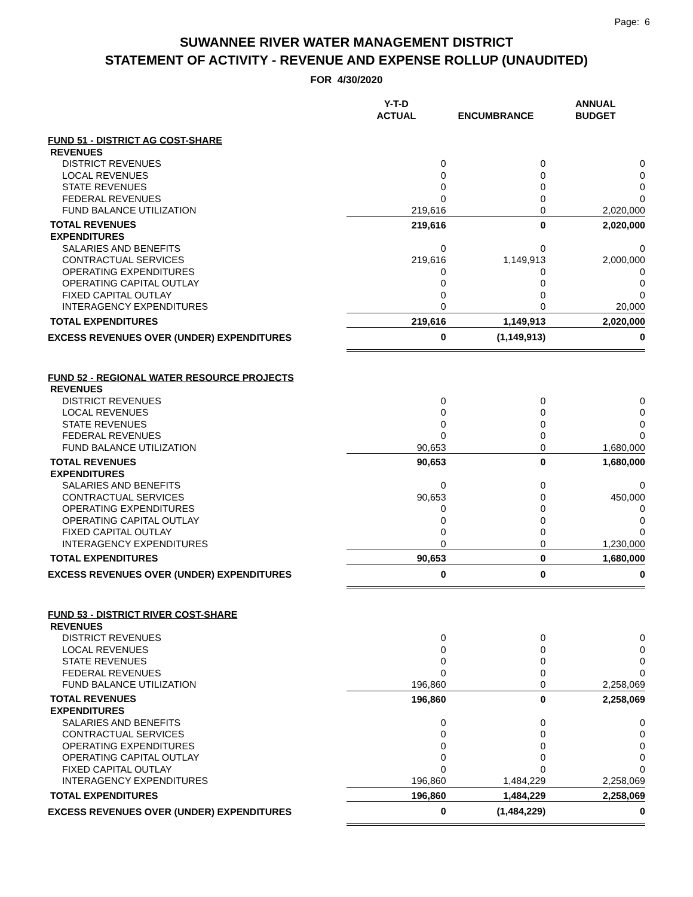Page: 6
SUWANNEE RIVER WATER MANAGEMENT DISTRICT
STATEMENT OF ACTIVITY - REVENUE AND EXPENSE ROLLUP (UNAUDITED)
FOR 4/30/2020
| | Y-T-D ACTUAL | ENCUMBRANCE | ANNUAL BUDGET |
| --- | --- | --- | --- |
| FUND 51 - DISTRICT AG COST-SHARE | | | |
| REVENUES | | | |
| DISTRICT REVENUES | 0 | 0 | 0 |
| LOCAL REVENUES | 0 | 0 | 0 |
| STATE REVENUES | 0 | 0 | 0 |
| FEDERAL REVENUES | 0 | 0 | 0 |
| FUND BALANCE UTILIZATION | 219,616 | 0 | 2,020,000 |
| TOTAL REVENUES | 219,616 | 0 | 2,020,000 |
| EXPENDITURES | | | |
| SALARIES AND BENEFITS | 0 | 0 | 0 |
| CONTRACTUAL SERVICES | 219,616 | 1,149,913 | 2,000,000 |
| OPERATING EXPENDITURES | 0 | 0 | 0 |
| OPERATING CAPITAL OUTLAY | 0 | 0 | 0 |
| FIXED CAPITAL OUTLAY | 0 | 0 | 0 |
| INTERAGENCY EXPENDITURES | 0 | 0 | 20,000 |
| TOTAL EXPENDITURES | 219,616 | 1,149,913 | 2,020,000 |
| EXCESS REVENUES OVER (UNDER) EXPENDITURES | 0 | (1,149,913) | 0 |
| FUND 52 - REGIONAL WATER RESOURCE PROJECTS | | | |
| REVENUES | | | |
| DISTRICT REVENUES | 0 | 0 | 0 |
| LOCAL REVENUES | 0 | 0 | 0 |
| STATE REVENUES | 0 | 0 | 0 |
| FEDERAL REVENUES | 0 | 0 | 0 |
| FUND BALANCE UTILIZATION | 90,653 | 0 | 1,680,000 |
| TOTAL REVENUES | 90,653 | 0 | 1,680,000 |
| EXPENDITURES | | | |
| SALARIES AND BENEFITS | 0 | 0 | 0 |
| CONTRACTUAL SERVICES | 90,653 | 0 | 450,000 |
| OPERATING EXPENDITURES | 0 | 0 | 0 |
| OPERATING CAPITAL OUTLAY | 0 | 0 | 0 |
| FIXED CAPITAL OUTLAY | 0 | 0 | 0 |
| INTERAGENCY EXPENDITURES | 0 | 0 | 1,230,000 |
| TOTAL EXPENDITURES | 90,653 | 0 | 1,680,000 |
| EXCESS REVENUES OVER (UNDER) EXPENDITURES | 0 | 0 | 0 |
| FUND 53 - DISTRICT RIVER COST-SHARE | | | |
| REVENUES | | | |
| DISTRICT REVENUES | 0 | 0 | 0 |
| LOCAL REVENUES | 0 | 0 | 0 |
| STATE REVENUES | 0 | 0 | 0 |
| FEDERAL REVENUES | 0 | 0 | 0 |
| FUND BALANCE UTILIZATION | 196,860 | 0 | 2,258,069 |
| TOTAL REVENUES | 196,860 | 0 | 2,258,069 |
| EXPENDITURES | | | |
| SALARIES AND BENEFITS | 0 | 0 | 0 |
| CONTRACTUAL SERVICES | 0 | 0 | 0 |
| OPERATING EXPENDITURES | 0 | 0 | 0 |
| OPERATING CAPITAL OUTLAY | 0 | 0 | 0 |
| FIXED CAPITAL OUTLAY | 0 | 0 | 0 |
| INTERAGENCY EXPENDITURES | 196,860 | 1,484,229 | 2,258,069 |
| TOTAL EXPENDITURES | 196,860 | 1,484,229 | 2,258,069 |
| EXCESS REVENUES OVER (UNDER) EXPENDITURES | 0 | (1,484,229) | 0 |